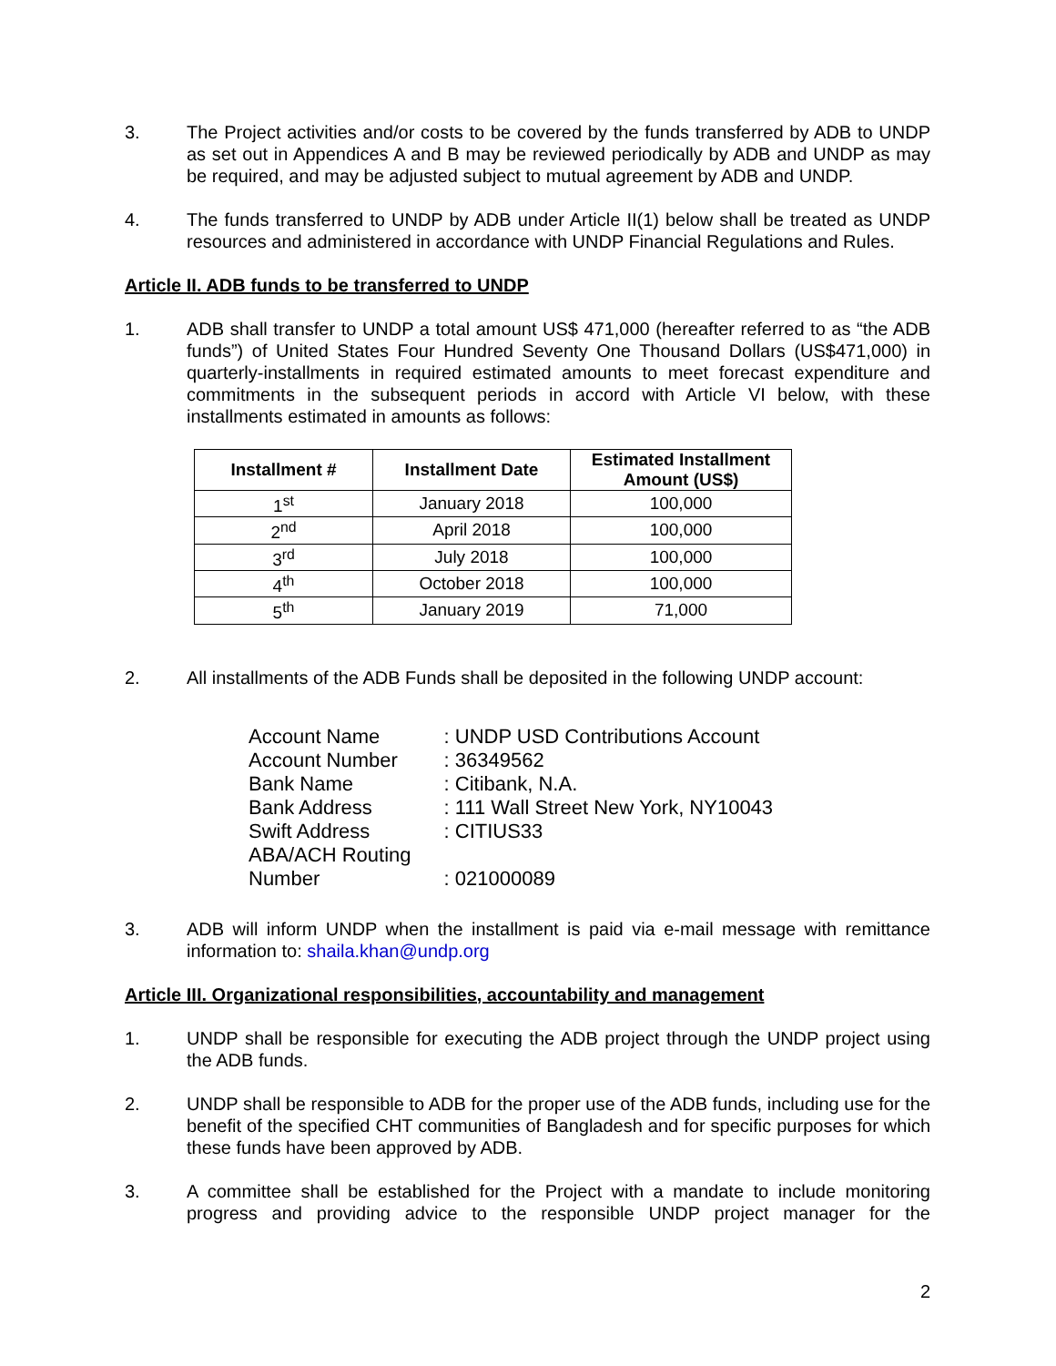3. The Project activities and/or costs to be covered by the funds transferred by ADB to UNDP as set out in Appendices A and B may be reviewed periodically by ADB and UNDP as may be required, and may be adjusted subject to mutual agreement by ADB and UNDP.
4. The funds transferred to UNDP by ADB under Article II(1) below shall be treated as UNDP resources and administered in accordance with UNDP Financial Regulations and Rules.
Article II. ADB funds to be transferred to UNDP
1. ADB shall transfer to UNDP a total amount US$ 471,000 (hereafter referred to as “the ADB funds”) of United States Four Hundred Seventy One Thousand Dollars (US$471,000) in quarterly-installments in required estimated amounts to meet forecast expenditure and commitments in the subsequent periods in accord with Article VI below, with these installments estimated in amounts as follows:
| Installment # | Installment Date | Estimated Installment Amount (US$) |
| --- | --- | --- |
| 1<sup>st</sup> | January 2018 | 100,000 |
| 2<sup>nd</sup> | April 2018 | 100,000 |
| 3<sup>rd</sup> | July 2018 | 100,000 |
| 4<sup>th</sup> | October 2018 | 100,000 |
| 5<sup>th</sup> | January 2019 | 71,000 |
2. All installments of the ADB Funds shall be deposited in the following UNDP account:
| Account Name | : UNDP USD Contributions Account |
| Account Number | : 36349562 |
| Bank Name | : Citibank, N.A. |
| Bank Address | : 111 Wall Street New York, NY10043 |
| Swift Address | : CITIUS33 |
| ABA/ACH Routing Number | : 021000089 |
3. ADB will inform UNDP when the installment is paid via e-mail message with remittance information to: shaila.khan@undp.org
Article III. Organizational responsibilities, accountability and management
1. UNDP shall be responsible for executing the ADB project through the UNDP project using the ADB funds.
2. UNDP shall be responsible to ADB for the proper use of the ADB funds, including use for the benefit of the specified CHT communities of Bangladesh and for specific purposes for which these funds have been approved by ADB.
3. A committee shall be established for the Project with a mandate to include monitoring progress and providing advice to the responsible UNDP project manager for the
2